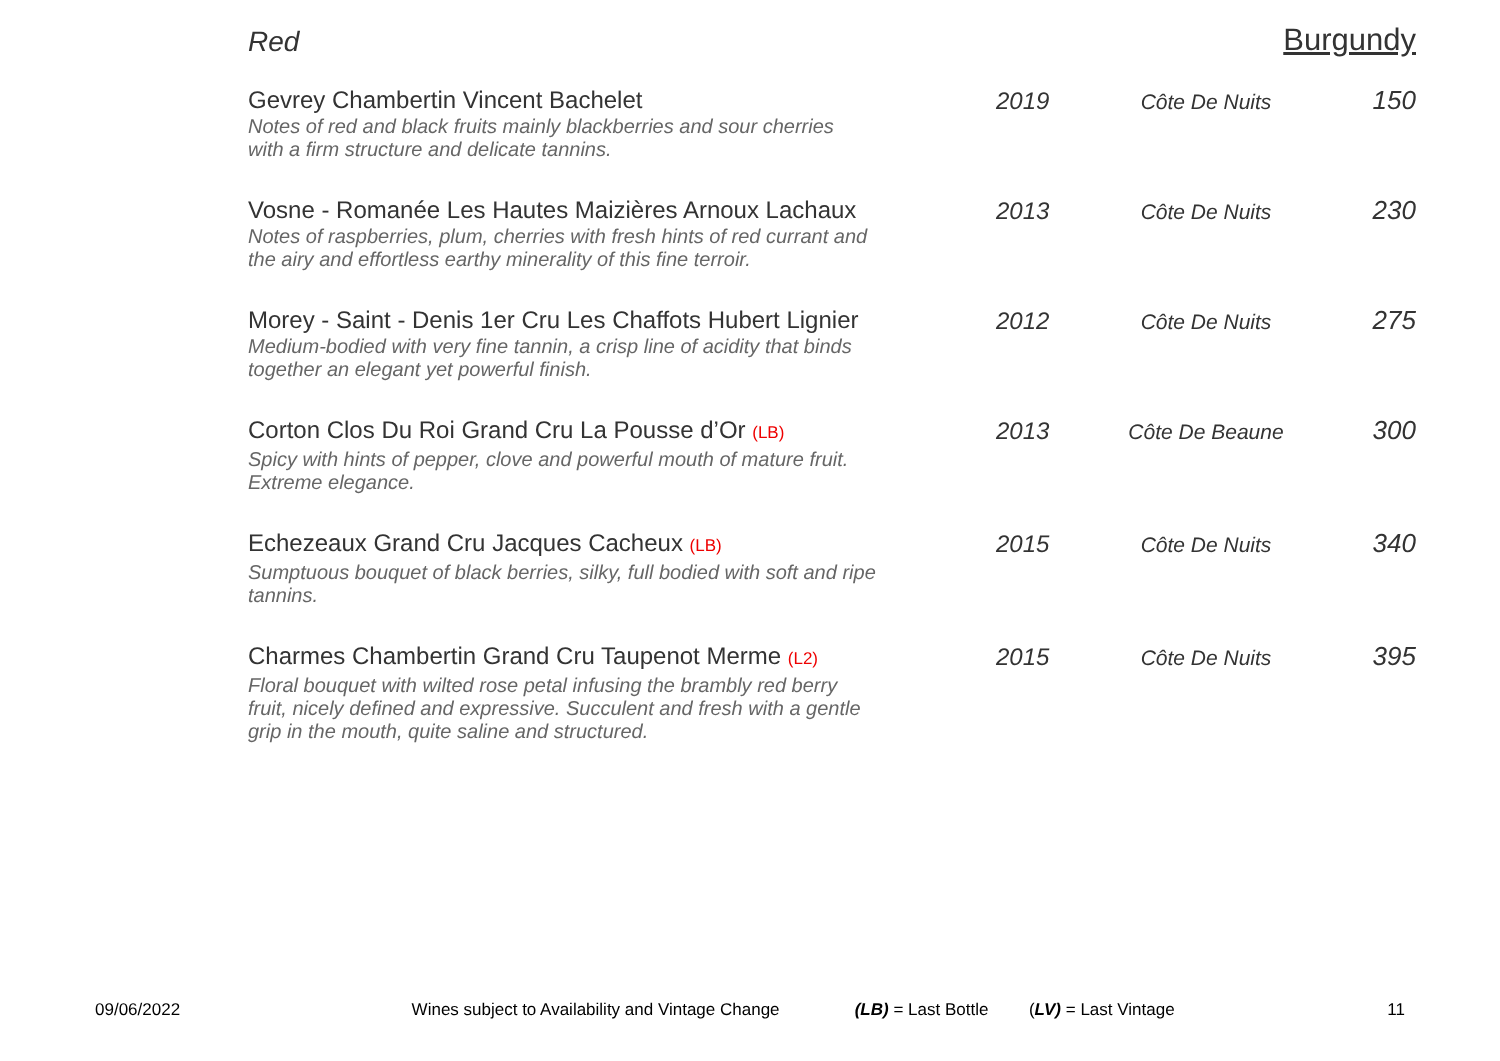Red Burgundy
| Gevrey Chambertin Vincent Bachelet Notes of red and black fruits mainly blackberries and sour cherries with a firm structure and delicate tannins. | 2019 | Côte De Nuits | 150 |
| Vosne - Romanée Les Hautes Maizières Arnoux Lachaux Notes of raspberries, plum, cherries with fresh hints of red currant and the airy and effortless earthy minerality of this fine terroir. | 2013 | Côte De Nuits | 230 |
| Morey - Saint - Denis 1er Cru Les Chaffots Hubert Lignier Medium-bodied with very fine tannin, a crisp line of acidity that binds together an elegant yet powerful finish. | 2012 | Côte De Nuits | 275 |
| Corton Clos Du Roi Grand Cru La Pousse d’Or (LB) Spicy with hints of pepper, clove and powerful mouth of mature fruit. Extreme elegance. | 2013 | Côte De Beaune | 300 |
| Echezeaux Grand Cru Jacques Cacheux (LB) Sumptuous bouquet of black berries, silky, full bodied with soft and ripe tannins. | 2015 | Côte De Nuits | 340 |
| Charmes Chambertin Grand Cru Taupenot Merme (L2) Floral bouquet with wilted rose petal infusing the brambly red berry fruit, nicely defined and expressive. Succulent and fresh with a gentle grip in the mouth, quite saline and structured. | 2015 | Côte De Nuits | 395 |
09/06/2022 Wines subject to Availability and Vintage Change (LB) = Last Bottle (LV) = Last Vintage 11